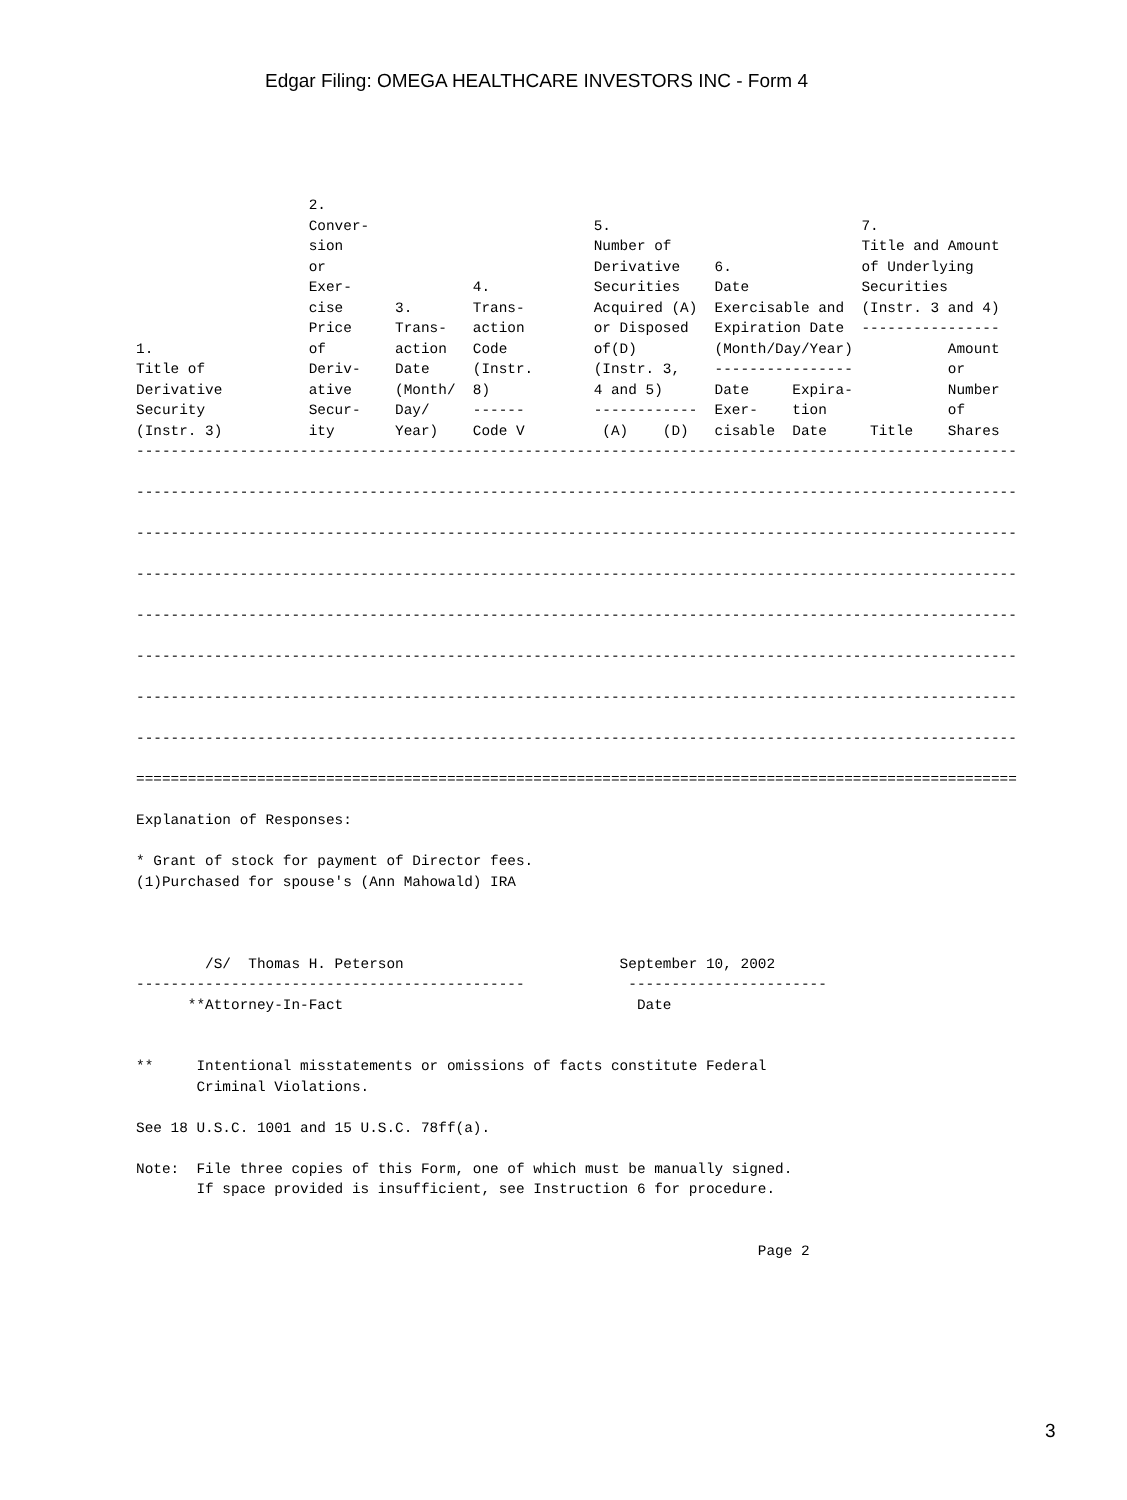Edgar Filing: OMEGA HEALTHCARE INVESTORS INC - Form 4
                    2.
                    Conver-                          5.                             7.
                    sion                             Number of                      Title and Amount
                    or                               Derivative    6.               of Underlying
                    Exer-              4.            Securities    Date             Securities
                    cise      3.       Trans-        Acquired (A)  Exercisable and  (Instr. 3 and 4)
                    Price     Trans-   action        or Disposed   Expiration Date  ----------------
1.                  of        action   Code          of(D)         (Month/Day/Year)           Amount
Title of            Deriv-    Date     (Instr.       (Instr. 3,    ----------------           or
Derivative          ative     (Month/  8)            4 and 5)      Date     Expira-           Number
Security            Secur-    Day/     ------        ------------  Exer-    tion              of
(Instr. 3)          ity       Year)    Code V         (A)    (D)   cisable  Date     Title    Shares
------------------------------------------------------------------------------------------------------

------------------------------------------------------------------------------------------------------

------------------------------------------------------------------------------------------------------

------------------------------------------------------------------------------------------------------

------------------------------------------------------------------------------------------------------

------------------------------------------------------------------------------------------------------

------------------------------------------------------------------------------------------------------

------------------------------------------------------------------------------------------------------

======================================================================================================

Explanation of Responses:

* Grant of stock for payment of Director fees.
(1)Purchased for spouse's (Ann Mahowald) IRA



        /S/  Thomas H. Peterson                         September 10, 2002
---------------------------------------------            -----------------------
      **Attorney-In-Fact                                  Date


**     Intentional misstatements or omissions of facts constitute Federal
       Criminal Violations.

See 18 U.S.C. 1001 and 15 U.S.C. 78ff(a).

Note:  File three copies of this Form, one of which must be manually signed.
       If space provided is insufficient, see Instruction 6 for procedure.


                                                                        Page 2
3